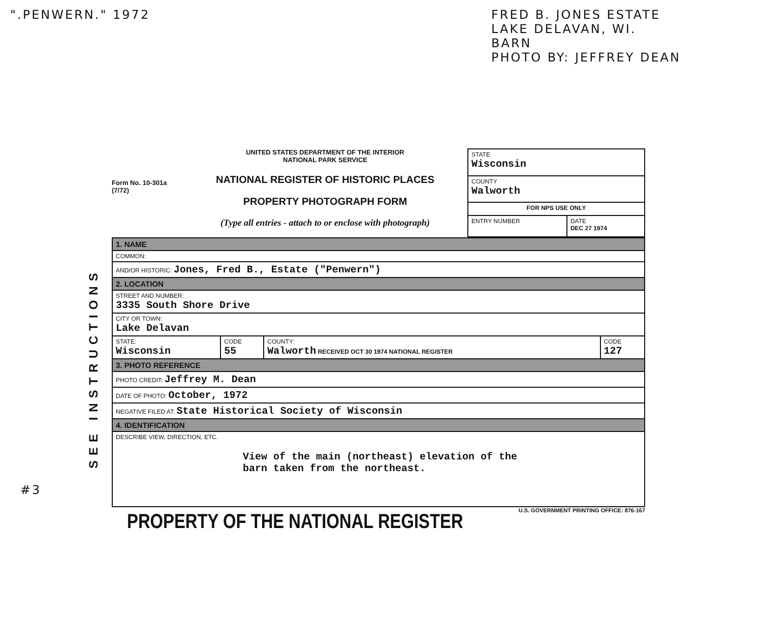".PENWERN." 1972 FRED B. JONES ESTATE
LAKE DELAVAN, WI.
BARN
PHOTO BY: JEFFREY DEAN
SEE INSTRUCTIONS
Form No. 10-301a
(7/72)
UNITED STATES DEPARTMENT OF THE INTERIOR
NATIONAL PARK SERVICE
NATIONAL REGISTER OF HISTORIC PLACES
PROPERTY PHOTOGRAPH FORM
(Type all entries - attach to or enclose with photograph)
| STATE Wisconsin | |
| COUNTY Walworth | |
| FOR NPS USE ONLY | |
| ENTRY NUMBER | DATE DEC 27 1974 |
| 1. NAME | | | |
| COMMON: | | | |
| AND/OR HISTORIC: Jones, Fred B., Estate ("Penwern") | | | |
| 2. LOCATION | | | |
| STREET AND NUMBER: 3335 South Shore Drive | | | |
| CITY OR TOWN: Lake Delavan | | | |
| STATE: Wisconsin | CODE 55 | COUNTY: Walworth RECEIVED OCT 30 1974 NATIONAL REGISTER | CODE 127 |
| 3. PHOTO REFERENCE | | | |
| PHOTO CREDIT: Jeffrey M. Dean | | | |
| DATE OF PHOTO: October, 1972 | | | |
| NEGATIVE FILED AT: State Historical Society of Wisconsin | | | |
| 4. IDENTIFICATION | | | |
| DESCRIBE VIEW, DIRECTION, ETC. View of the main (northeast) elevation of the barn taken from the northeast. | | | |
U.S. GOVERNMENT PRINTING OFFICE: 876-167
#3
PROPERTY OF THE NATIONAL REGISTER